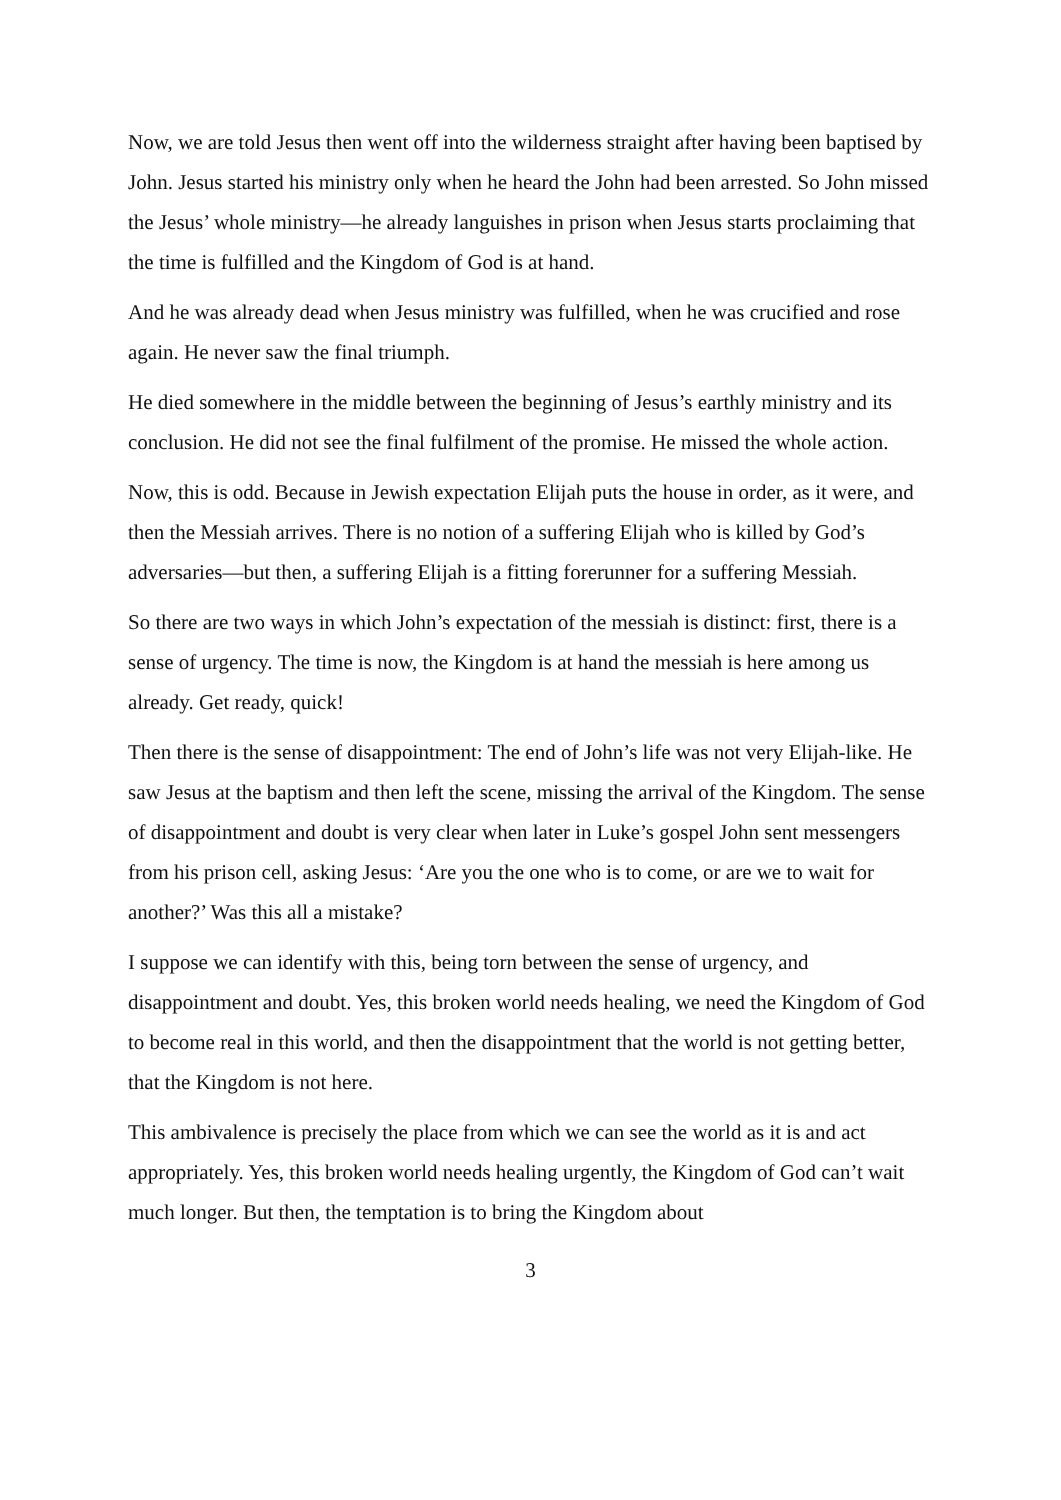Now, we are told Jesus then went off into the wilderness straight after having been baptised by John. Jesus started his ministry only when he heard the John had been arrested. So John missed the Jesus’ whole ministry—he already languishes in prison when Jesus starts proclaiming that the time is fulfilled and the Kingdom of God is at hand.
And he was already dead when Jesus ministry was fulfilled, when he was crucified and rose again. He never saw the final triumph.
He died somewhere in the middle between the beginning of Jesus’s earthly ministry and its conclusion. He did not see the final fulfilment of the promise. He missed the whole action.
Now, this is odd. Because in Jewish expectation Elijah puts the house in order, as it were, and then the Messiah arrives. There is no notion of a suffering Elijah who is killed by God’s adversaries—but then, a suffering Elijah is a fitting forerunner for a suffering Messiah.
So there are two ways in which John’s expectation of the messiah is distinct: first, there is a sense of urgency. The time is now, the Kingdom is at hand the messiah is here among us already. Get ready, quick!
Then there is the sense of disappointment: The end of John’s life was not very Elijah-like. He saw Jesus at the baptism and then left the scene, missing the arrival of the Kingdom. The sense of disappointment and doubt is very clear when later in Luke’s gospel John sent messengers from his prison cell, asking Jesus: ‘Are you the one who is to come, or are we to wait for another?’ Was this all a mistake?
I suppose we can identify with this, being torn between the sense of urgency, and disappointment and doubt. Yes, this broken world needs healing, we need the Kingdom of God to become real in this world, and then the disappointment that the world is not getting better, that the Kingdom is not here.
This ambivalence is precisely the place from which we can see the world as it is and act appropriately. Yes, this broken world needs healing urgently, the Kingdom of God can’t wait much longer. But then, the temptation is to bring the Kingdom about
3